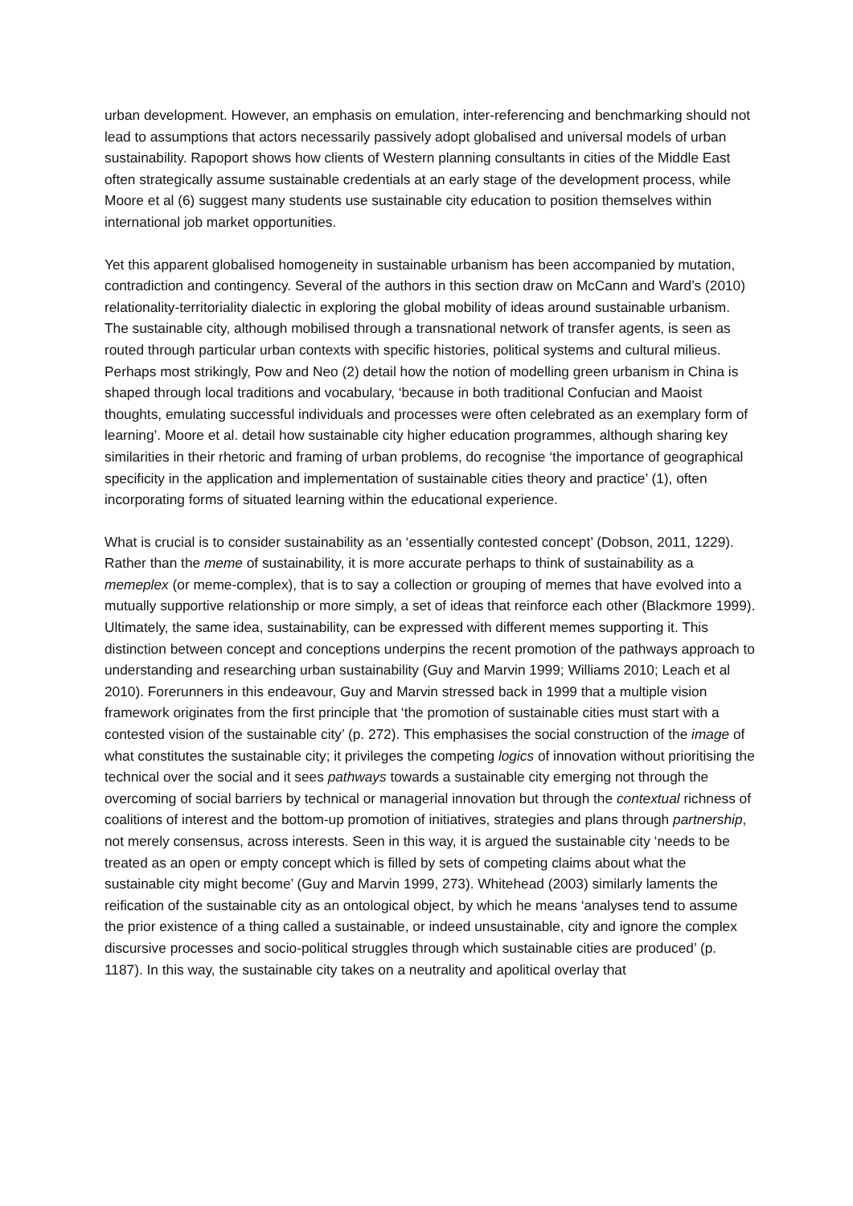urban development. However, an emphasis on emulation, inter-referencing and benchmarking should not lead to assumptions that actors necessarily passively adopt globalised and universal models of urban sustainability. Rapoport shows how clients of Western planning consultants in cities of the Middle East often strategically assume sustainable credentials at an early stage of the development process, while Moore et al (6) suggest many students use sustainable city education to position themselves within international job market opportunities.
Yet this apparent globalised homogeneity in sustainable urbanism has been accompanied by mutation, contradiction and contingency. Several of the authors in this section draw on McCann and Ward’s (2010) relationality-territoriality dialectic in exploring the global mobility of ideas around sustainable urbanism. The sustainable city, although mobilised through a transnational network of transfer agents, is seen as routed through particular urban contexts with specific histories, political systems and cultural milieus. Perhaps most strikingly, Pow and Neo (2) detail how the notion of modelling green urbanism in China is shaped through local traditions and vocabulary, ‘because in both traditional Confucian and Maoist thoughts, emulating successful individuals and processes were often celebrated as an exemplary form of learning’. Moore et al. detail how sustainable city higher education programmes, although sharing key similarities in their rhetoric and framing of urban problems, do recognise ‘the importance of geographical specificity in the application and implementation of sustainable cities theory and practice’ (1), often incorporating forms of situated learning within the educational experience.
What is crucial is to consider sustainability as an ‘essentially contested concept’ (Dobson, 2011, 1229). Rather than the meme of sustainability, it is more accurate perhaps to think of sustainability as a memeplex (or meme-complex), that is to say a collection or grouping of memes that have evolved into a mutually supportive relationship or more simply, a set of ideas that reinforce each other (Blackmore 1999). Ultimately, the same idea, sustainability, can be expressed with different memes supporting it. This distinction between concept and conceptions underpins the recent promotion of the pathways approach to understanding and researching urban sustainability (Guy and Marvin 1999; Williams 2010; Leach et al 2010). Forerunners in this endeavour, Guy and Marvin stressed back in 1999 that a multiple vision framework originates from the first principle that ‘the promotion of sustainable cities must start with a contested vision of the sustainable city’ (p. 272). This emphasises the social construction of the image of what constitutes the sustainable city; it privileges the competing logics of innovation without prioritising the technical over the social and it sees pathways towards a sustainable city emerging not through the overcoming of social barriers by technical or managerial innovation but through the contextual richness of coalitions of interest and the bottom-up promotion of initiatives, strategies and plans through partnership, not merely consensus, across interests. Seen in this way, it is argued the sustainable city ‘needs to be treated as an open or empty concept which is filled by sets of competing claims about what the sustainable city might become’ (Guy and Marvin 1999, 273). Whitehead (2003) similarly laments the reification of the sustainable city as an ontological object, by which he means ‘analyses tend to assume the prior existence of a thing called a sustainable, or indeed unsustainable, city and ignore the complex discursive processes and socio-political struggles through which sustainable cities are produced’ (p. 1187). In this way, the sustainable city takes on a neutrality and apolitical overlay that